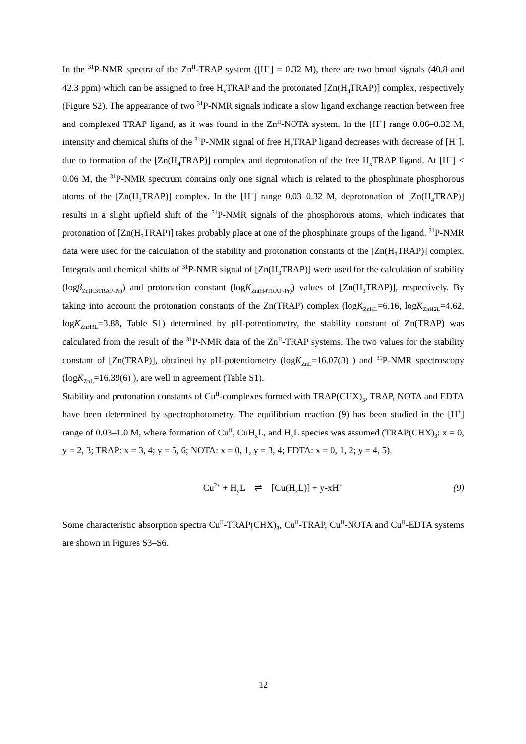In the <sup>31</sup>P-NMR spectra of the Zn<sup>II</sup>-TRAP system ([H<sup>+</sup>] = 0.32 M), there are two broad signals (40.8 and 42.3 ppm) which can be assigned to free H<sub>x</sub>TRAP and the protonated [Zn(H<sub>4</sub>TRAP)] complex, respectively (Figure S2). The appearance of two <sup>31</sup>P-NMR signals indicate a slow ligand exchange reaction between free and complexed TRAP ligand, as it was found in the Zn<sup>II</sup>-NOTA system. In the [H<sup>+</sup>] range 0.06–0.32 M, intensity and chemical shifts of the <sup>31</sup>P-NMR signal of free H<sub>x</sub>TRAP ligand decreases with decrease of [H<sup>+</sup>], due to formation of the [Zn(H<sub>4</sub>TRAP)] complex and deprotonation of the free H<sub>x</sub>TRAP ligand. At [H<sup>+</sup>] < 0.06 M, the <sup>31</sup>P-NMR spectrum contains only one signal which is related to the phosphinate phosphorous atoms of the [Zn(H<sub>3</sub>TRAP)] complex. In the [H<sup>+</sup>] range 0.03–0.32 M, deprotonation of [Zn(H<sub>4</sub>TRAP)] results in a slight upfield shift of the <sup>31</sup>P-NMR signals of the phosphorous atoms, which indicates that protonation of [Zn(H<sub>3</sub>TRAP)] takes probably place at one of the phosphinate groups of the ligand. <sup>31</sup>P-NMR data were used for the calculation of the stability and protonation constants of the [Zn(H<sub>3</sub>TRAP)] complex. Integrals and chemical shifts of <sup>31</sup>P-NMR signal of [Zn(H<sub>3</sub>TRAP)] were used for the calculation of stability (logβ<sub>Zn(H3TRAP-Pr)</sub>) and protonation constant (logK<sub>Zn(H4TRAP-Pr)</sub>) values of [Zn(H<sub>3</sub>TRAP)], respectively. By taking into account the protonation constants of the Zn(TRAP) complex (logK<sub>ZnHL</sub>=6.16, logK<sub>ZnH2L</sub>=4.62, logK<sub>ZnH3L</sub>=3.88, Table S1) determined by pH-potentiometry, the stability constant of Zn(TRAP) was calculated from the result of the <sup>31</sup>P-NMR data of the Zn<sup>II</sup>-TRAP systems. The two values for the stability constant of [Zn(TRAP)], obtained by pH-potentiometry (logK<sub>ZnL</sub>=16.07(3) ) and <sup>31</sup>P-NMR spectroscopy (logK<sub>ZnL</sub>=16.39(6) ), are well in agreement (Table S1).
Stability and protonation constants of Cu<sup>II</sup>-complexes formed with TRAP(CHX)<sub>3</sub>, TRAP, NOTA and EDTA have been determined by spectrophotometry. The equilibrium reaction (9) has been studied in the [H<sup>+</sup>] range of 0.03–1.0 M, where formation of Cu<sup>II</sup>, CuH<sub>x</sub>L, and H<sub>y</sub>L species was assumed (TRAP(CHX)<sub>3</sub>: x = 0, y = 2, 3; TRAP: x = 3, 4; y = 5, 6; NOTA: x = 0, 1, y = 3, 4; EDTA: x = 0, 1, 2; y = 4, 5).
Cu<sup>2+</sup> + H<sub>y</sub>L ⇌ [Cu(H<sub>x</sub>L)] + y-xH<sup>+</sup>
(9)
Some characteristic absorption spectra Cu<sup>II</sup>-TRAP(CHX)<sub>3</sub>, Cu<sup>II</sup>-TRAP, Cu<sup>II</sup>-NOTA and Cu<sup>II</sup>-EDTA systems are shown in Figures S3–S6.
12